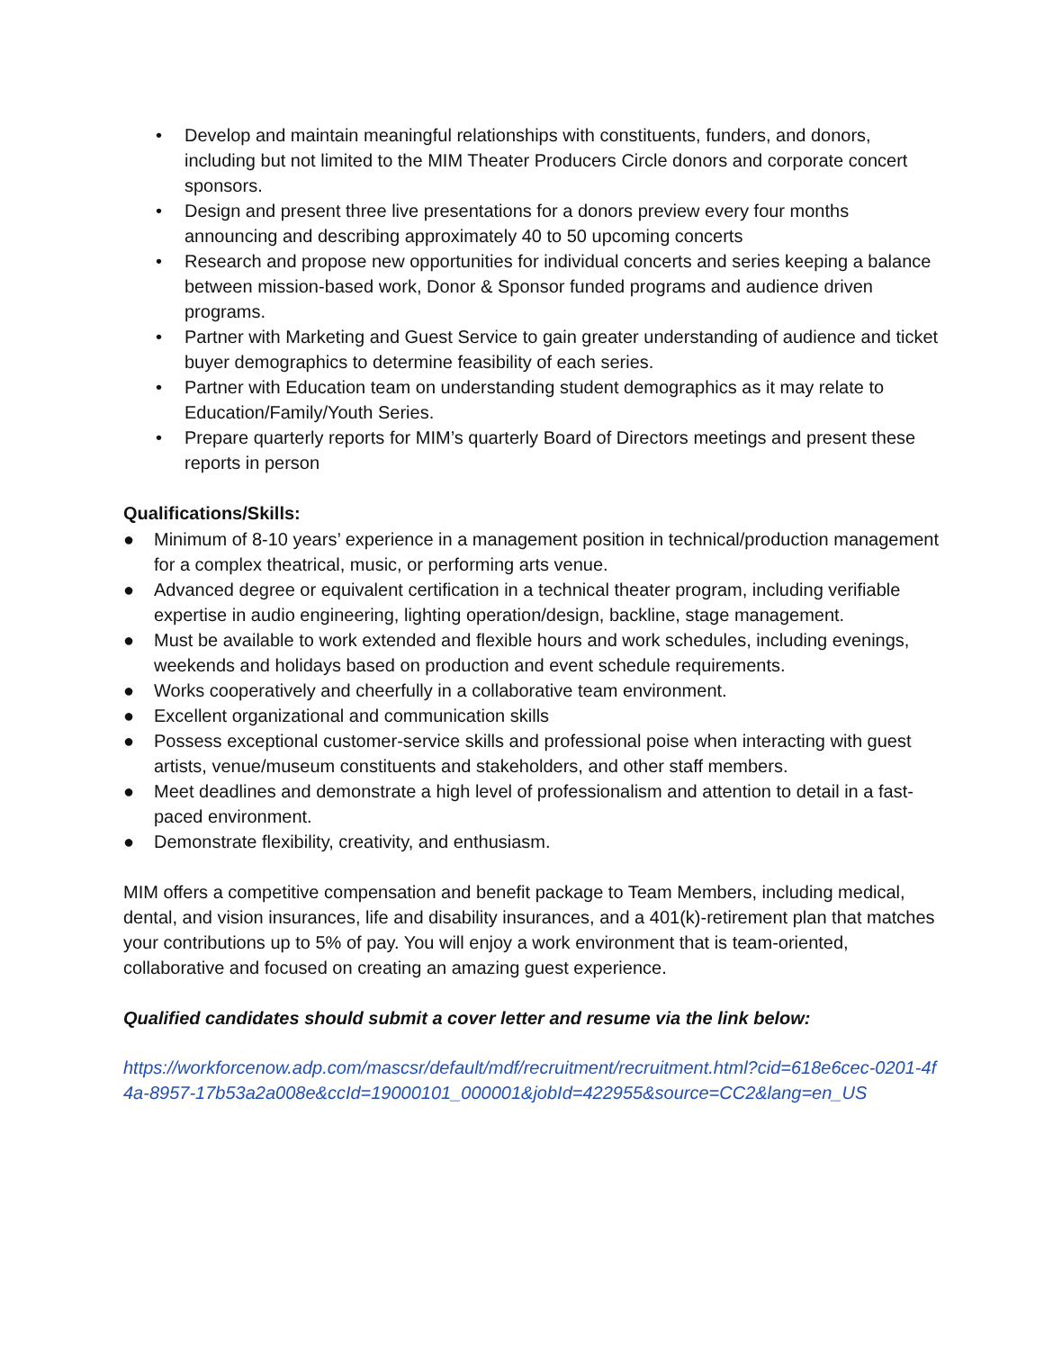• Develop and maintain meaningful relationships with constituents, funders, and donors, including but not limited to the MIM Theater Producers Circle donors and corporate concert sponsors.
• Design and present three live presentations for a donors preview every four months announcing and describing approximately 40 to 50 upcoming concerts
• Research and propose new opportunities for individual concerts and series keeping a balance between mission-based work, Donor & Sponsor funded programs and audience driven programs.
• Partner with Marketing and Guest Service to gain greater understanding of audience and ticket buyer demographics to determine feasibility of each series.
• Partner with Education team on understanding student demographics as it may relate to Education/Family/Youth Series.
• Prepare quarterly reports for MIM’s quarterly Board of Directors meetings and present these reports in person
Qualifications/Skills:
● Minimum of 8-10 years’ experience in a management position in technical/production management for a complex theatrical, music, or performing arts venue.
● Advanced degree or equivalent certification in a technical theater program, including verifiable expertise in audio engineering, lighting operation/design, backline, stage management.
● Must be available to work extended and flexible hours and work schedules, including evenings, weekends and holidays based on production and event schedule requirements.
● Works cooperatively and cheerfully in a collaborative team environment.
● Excellent organizational and communication skills
● Possess exceptional customer-service skills and professional poise when interacting with guest artists, venue/museum constituents and stakeholders, and other staff members.
● Meet deadlines and demonstrate a high level of professionalism and attention to detail in a fast-paced environment.
● Demonstrate flexibility, creativity, and enthusiasm.
MIM offers a competitive compensation and benefit package to Team Members, including medical, dental, and vision insurances, life and disability insurances, and a 401(k)-retirement plan that matches your contributions up to 5% of pay. You will enjoy a work environment that is team-oriented, collaborative and focused on creating an amazing guest experience.
Qualified candidates should submit a cover letter and resume via the link below:
https://workforcenow.adp.com/mascsr/default/mdf/recruitment/recruitment.html?cid=618e6cec-0201-4f4a-8957-17b53a2a008e&ccId=19000101_000001&jobId=422955&source=CC2&lang=en_US